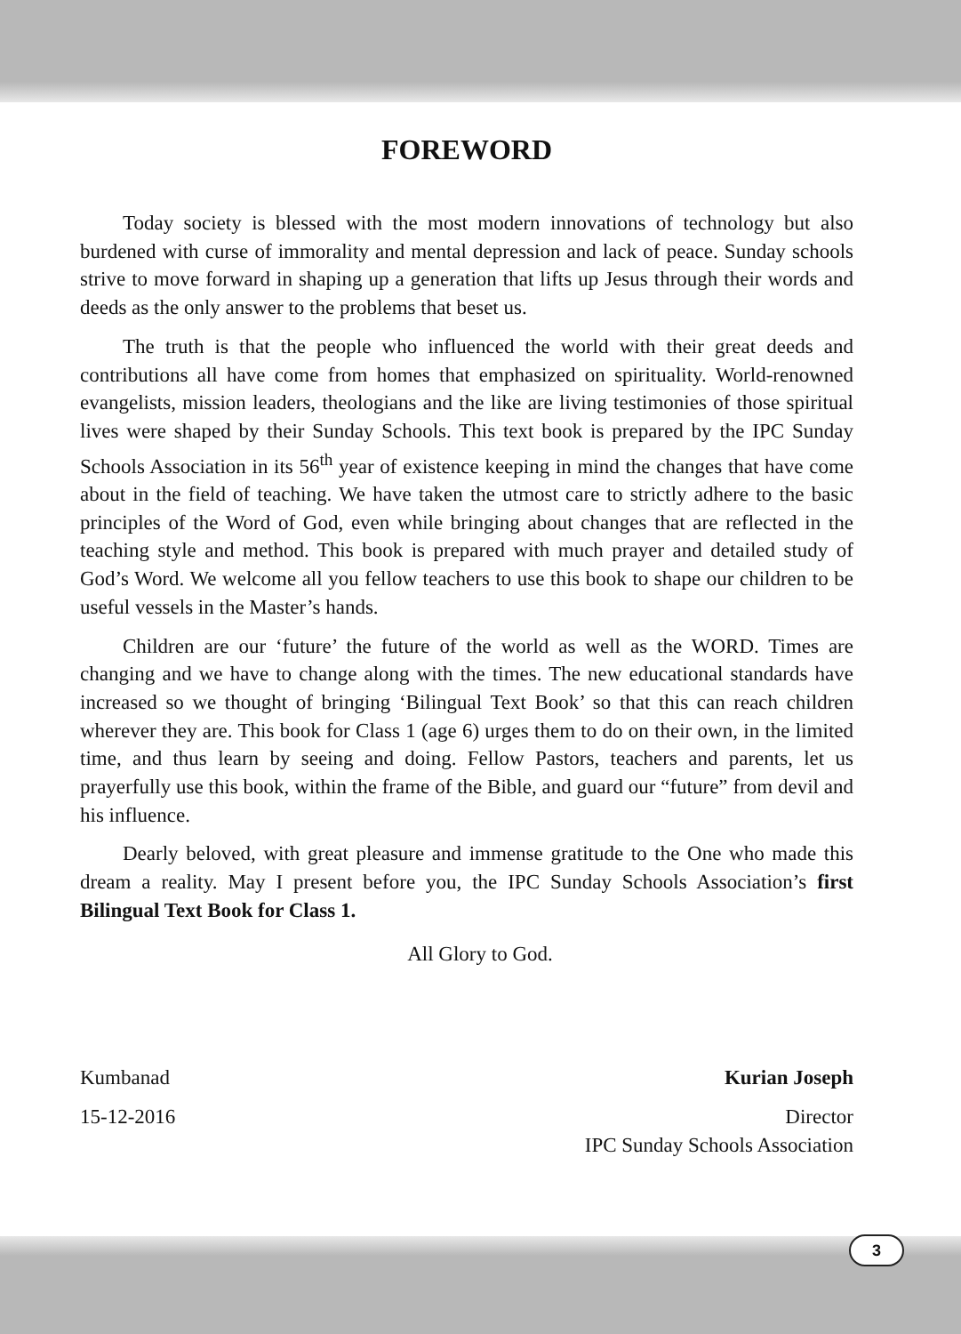FOREWORD
Today society is blessed with the most modern innovations of technology but also burdened with curse of immorality and mental depression and lack of peace. Sunday schools strive to move forward in shaping up a generation that lifts up Jesus through their words and deeds as the only answer to the problems that beset us.
The truth is that the people who influenced the world with their great deeds and contributions all have come from homes that emphasized on spirituality. World-renowned evangelists, mission leaders, theologians and the like are living testimonies of those spiritual lives were shaped by their Sunday Schools. This text book is prepared by the IPC Sunday Schools Association in its 56<sup>th</sup> year of existence keeping in mind the changes that have come about in the field of teaching. We have taken the utmost care to strictly adhere to the basic principles of the Word of God, even while bringing about changes that are reflected in the teaching style and method. This book is prepared with much prayer and detailed study of God’s Word. We welcome all you fellow teachers to use this book to shape our children to be useful vessels in the Master’s hands.
Children are our ‘future’ the future of the world as well as the WORD. Times are changing and we have to change along with the times. The new educational standards have increased so we thought of bringing ‘Bilingual Text Book’ so that this can reach children wherever they are. This book for Class 1 (age 6) urges them to do on their own, in the limited time, and thus learn by seeing and doing. Fellow Pastors, teachers and parents, let us prayerfully use this book, within the frame of the Bible, and guard our “future” from devil and his influence.
Dearly beloved, with great pleasure and immense gratitude to the One who made this dream a reality. May I present before you, the IPC Sunday Schools Association’s first Bilingual Text Book for Class 1.
All Glory to God.
Kumbanad Kurian Joseph
15-12-2016 Director
IPC Sunday Schools Association
3